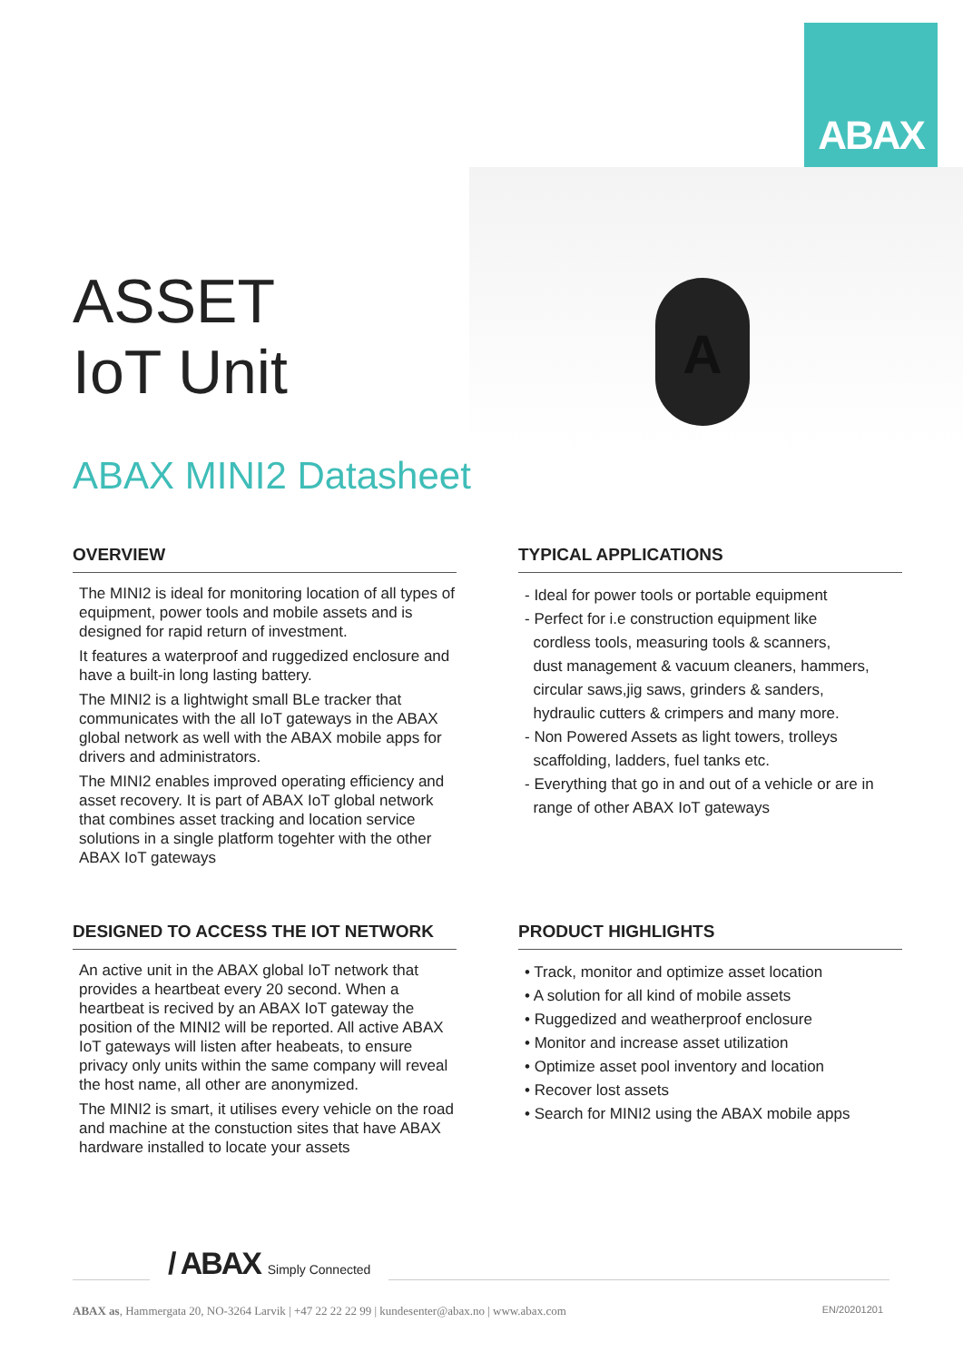ABAX
A
ASSET
IoT Unit
ABAX MINI2 Datasheet
OVERVIEW
The MINI2 is ideal for monitoring location of all types of equipment, power tools and mobile assets and is designed for rapid return of investment.
It features a waterproof and ruggedized enclosure and have a built-in long lasting battery.
The MINI2 is a lightwight small BLe tracker that communicates with the all IoT gateways in the ABAX global network as well with the ABAX mobile apps for drivers and administrators.
The MINI2 enables improved operating efficiency and asset recovery. It is part of ABAX IoT global network that combines asset tracking and location service solutions in a single platform togehter with the other ABAX IoT gateways
TYPICAL APPLICATIONS
- Ideal for power tools or portable equipment
- Perfect for i.e construction equipment like
cordless tools, measuring tools & scanners,
dust management & vacuum cleaners, hammers,
circular saws,jig saws, grinders & sanders,
hydraulic cutters & crimpers and many more.
- Non Powered Assets as light towers, trolleys
scaffolding, ladders, fuel tanks etc.
- Everything that go in and out of a vehicle or are in
range of other ABAX IoT gateways
DESIGNED TO ACCESS THE IOT NETWORK
An active unit in the ABAX global IoT network that provides a heartbeat every 20 second. When a heartbeat is recived by an ABAX IoT gateway the position of the MINI2 will be reported. All active ABAX IoT gateways will listen after heabeats, to ensure privacy only units within the same company will reveal the host name, all other are anonymized.
The MINI2 is smart, it utilises every vehicle on the road and machine at the constuction sites that have ABAX hardware installed to locate your assets
PRODUCT HIGHLIGHTS
• Track, monitor and optimize asset location
• A solution for all kind of mobile assets
• Ruggedized and weatherproof enclosure
• Monitor and increase asset utilization
• Optimize asset pool inventory and location
• Recover lost assets
• Search for MINI2 using the ABAX mobile apps
/ ABAX Simply Connected
ABAX as, Hammergata 20, NO-3264 Larvik | +47 22 22 22 99 | kundesenter@abax.no | www.abax.com EN/20201201